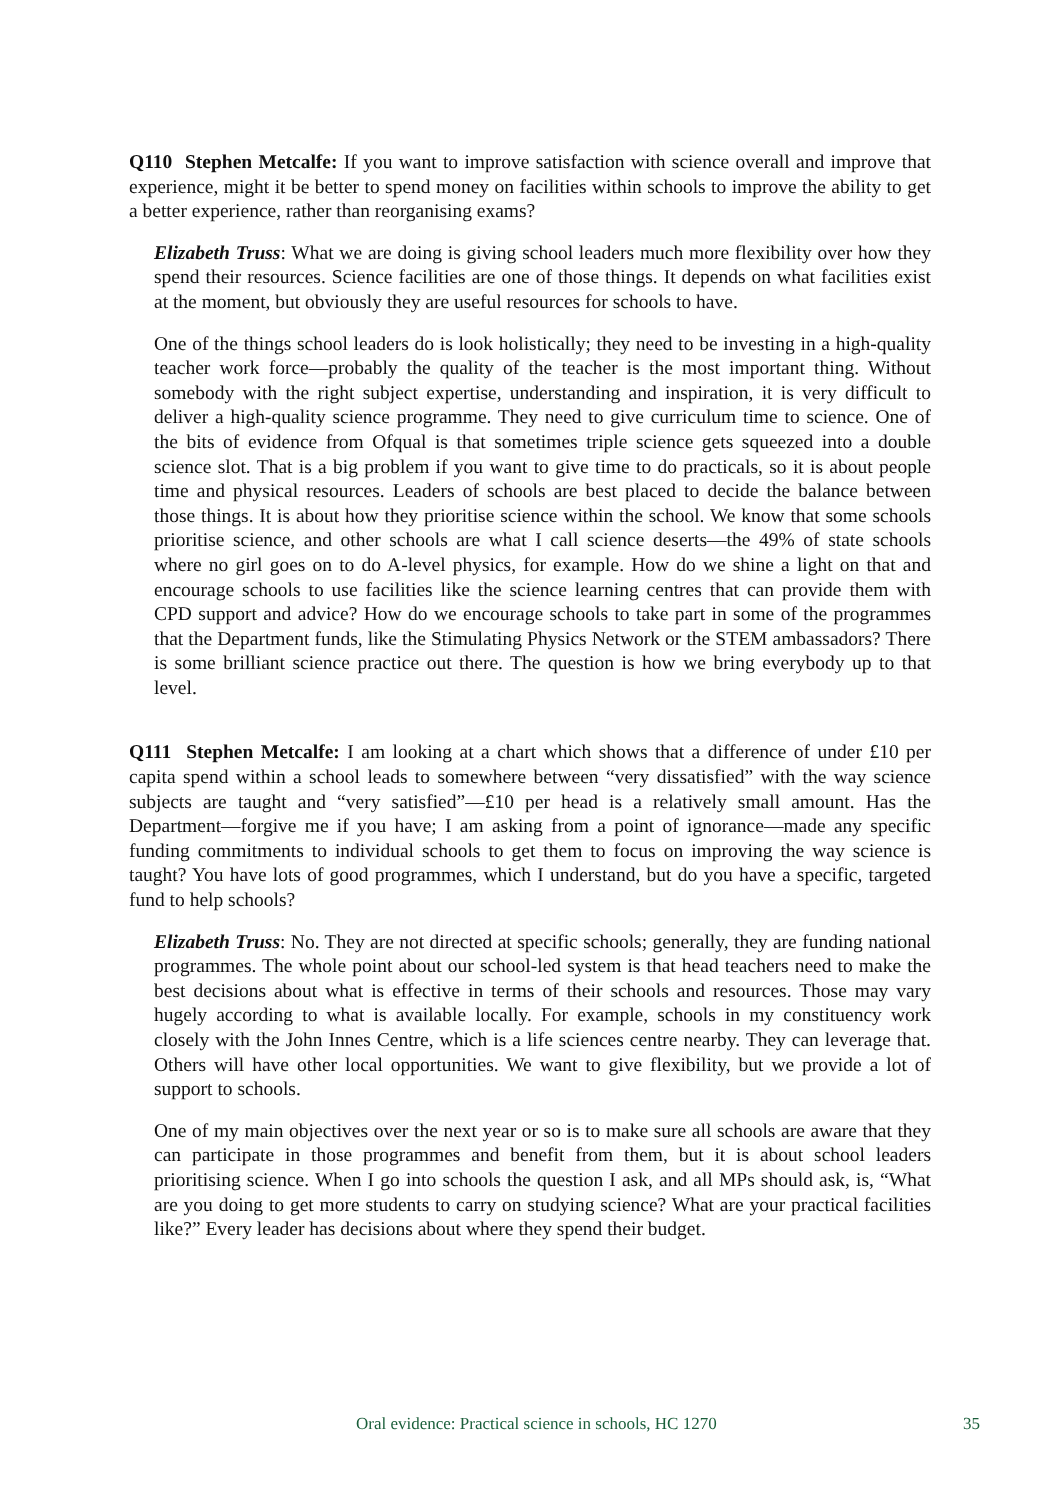Q110 Stephen Metcalfe: If you want to improve satisfaction with science overall and improve that experience, might it be better to spend money on facilities within schools to improve the ability to get a better experience, rather than reorganising exams?
Elizabeth Truss: What we are doing is giving school leaders much more flexibility over how they spend their resources. Science facilities are one of those things. It depends on what facilities exist at the moment, but obviously they are useful resources for schools to have.
One of the things school leaders do is look holistically; they need to be investing in a high-quality teacher work force—probably the quality of the teacher is the most important thing. Without somebody with the right subject expertise, understanding and inspiration, it is very difficult to deliver a high-quality science programme. They need to give curriculum time to science. One of the bits of evidence from Ofqual is that sometimes triple science gets squeezed into a double science slot. That is a big problem if you want to give time to do practicals, so it is about people time and physical resources. Leaders of schools are best placed to decide the balance between those things. It is about how they prioritise science within the school. We know that some schools prioritise science, and other schools are what I call science deserts—the 49% of state schools where no girl goes on to do A-level physics, for example. How do we shine a light on that and encourage schools to use facilities like the science learning centres that can provide them with CPD support and advice? How do we encourage schools to take part in some of the programmes that the Department funds, like the Stimulating Physics Network or the STEM ambassadors? There is some brilliant science practice out there. The question is how we bring everybody up to that level.
Q111 Stephen Metcalfe: I am looking at a chart which shows that a difference of under £10 per capita spend within a school leads to somewhere between “very dissatisfied” with the way science subjects are taught and “very satisfied”—£10 per head is a relatively small amount. Has the Department—forgive me if you have; I am asking from a point of ignorance—made any specific funding commitments to individual schools to get them to focus on improving the way science is taught? You have lots of good programmes, which I understand, but do you have a specific, targeted fund to help schools?
Elizabeth Truss: No. They are not directed at specific schools; generally, they are funding national programmes. The whole point about our school-led system is that head teachers need to make the best decisions about what is effective in terms of their schools and resources. Those may vary hugely according to what is available locally. For example, schools in my constituency work closely with the John Innes Centre, which is a life sciences centre nearby. They can leverage that. Others will have other local opportunities. We want to give flexibility, but we provide a lot of support to schools.
One of my main objectives over the next year or so is to make sure all schools are aware that they can participate in those programmes and benefit from them, but it is about school leaders prioritising science. When I go into schools the question I ask, and all MPs should ask, is, “What are you doing to get more students to carry on studying science? What are your practical facilities like?” Every leader has decisions about where they spend their budget.
Oral evidence: Practical science in schools, HC 1270 35